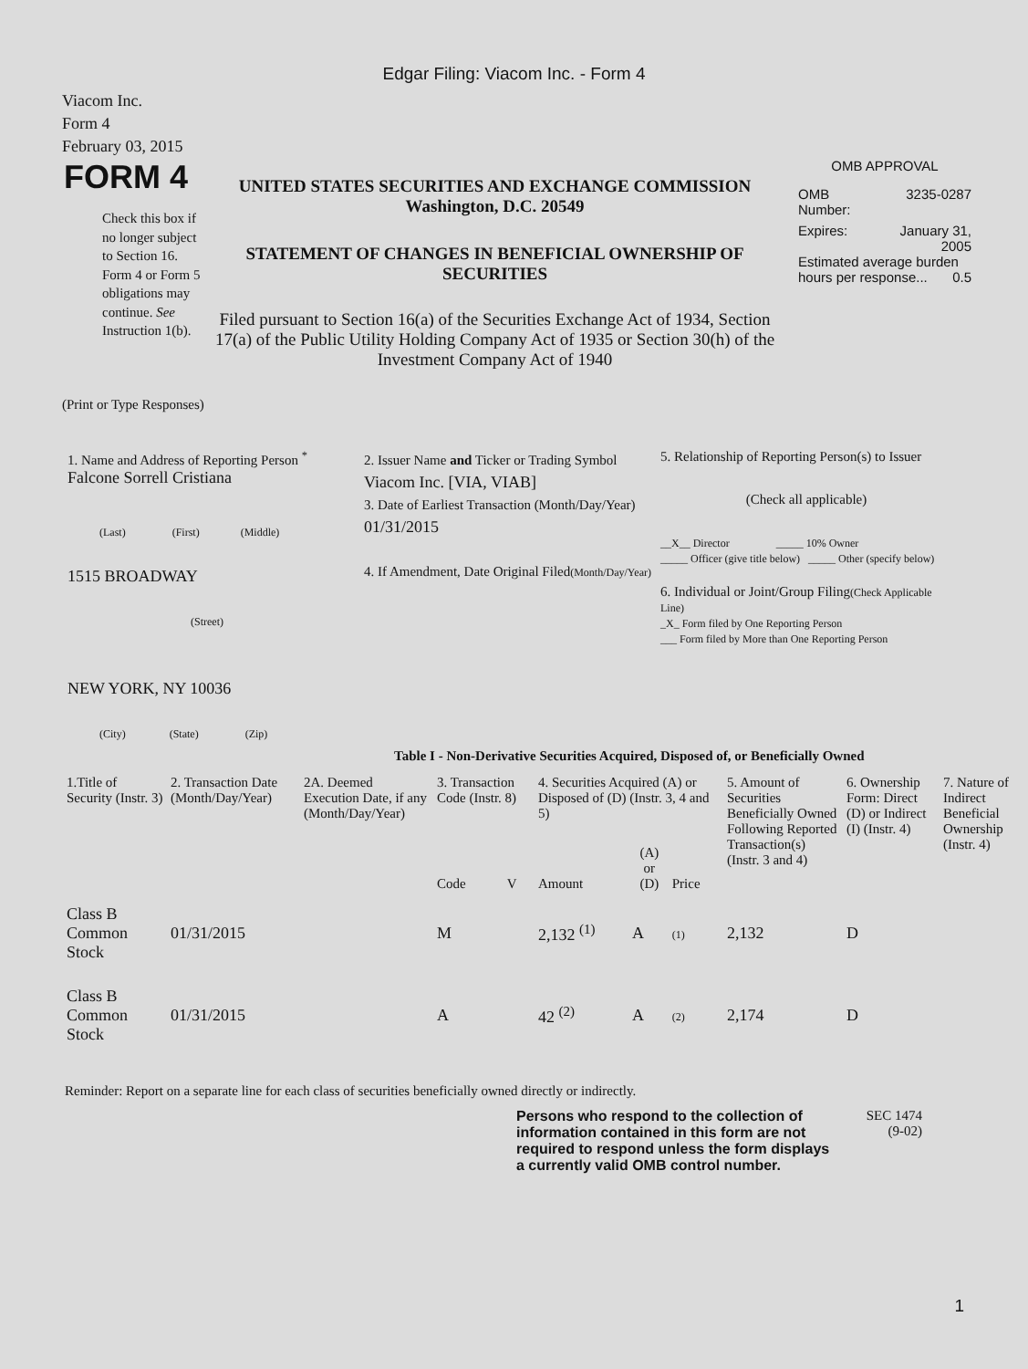Edgar Filing: Viacom Inc. - Form 4
Viacom Inc.
Form 4
February 03, 2015
FORM 4
Check this box if no longer subject to Section 16. Form 4 or Form 5 obligations may continue. See Instruction 1(b).
UNITED STATES SECURITIES AND EXCHANGE COMMISSION
Washington, D.C. 20549
STATEMENT OF CHANGES IN BENEFICIAL OWNERSHIP OF SECURITIES
Filed pursuant to Section 16(a) of the Securities Exchange Act of 1934, Section 17(a) of the Public Utility Holding Company Act of 1935 or Section 30(h) of the Investment Company Act of 1940
OMB APPROVAL
OMB
Number: 3235-0287
Expires: January 31,
2005
Estimated average burden hours per response... 0.5
(Print or Type Responses)
1. Name and Address of Reporting Person <sup>*</sup>
Falcone Sorrell Cristiana
(Last) (First) (Middle)
1515 BROADWAY
(Street)
NEW YORK, NY 10036
(City) (State) (Zip)
2. Issuer Name and Ticker or Trading Symbol
Viacom Inc. [VIA, VIAB]
3. Date of Earliest Transaction (Month/Day/Year)
01/31/2015
4. If Amendment, Date Original Filed(Month/Day/Year)
5. Relationship of Reporting Person(s) to Issuer
(Check all applicable)
__X__ Director _____ 10% Owner
_____ Officer (give title below) _____ Other (specify below)
6. Individual or Joint/Group Filing(Check Applicable Line)
_X_ Form filed by One Reporting Person
___ Form filed by More than One Reporting Person
Table I - Non-Derivative Securities Acquired, Disposed of, or Beneficially Owned
| 1.Title of Security (Instr. 3) | 2. Transaction Date (Month/Day/Year) | 2A. Deemed Execution Date, if any (Month/Day/Year) | 3. Transaction Code (Instr. 8) | | 4. Securities Acquired (A) or Disposed of (D) (Instr. 3, 4 and 5) | | | 5. Amount of Securities Beneficially Owned Following Reported Transaction(s) (Instr. 3 and 4) | 6. Ownership Form: Direct (D) or Indirect (I) (Instr. 4) | 7. Nature of Indirect Beneficial Ownership (Instr. 4) |
| --- | --- | --- | --- | --- | --- | --- | --- | --- | --- | --- |
| | | | Code | V | Amount | (A) or (D) | Price | | | |
| Class B Common Stock | 01/31/2015 | | M | | 2,132 <sup>(1)</sup> | A | (1) | 2,132 | D | |
| Class B Common Stock | 01/31/2015 | | A | | 42 <sup>(2)</sup> | A | (2) | 2,174 | D | |
Reminder: Report on a separate line for each class of securities beneficially owned directly or indirectly.
Persons who respond to the collection of information contained in this form are not required to respond unless the form displays a currently valid OMB control number.
SEC 1474
(9-02)
1